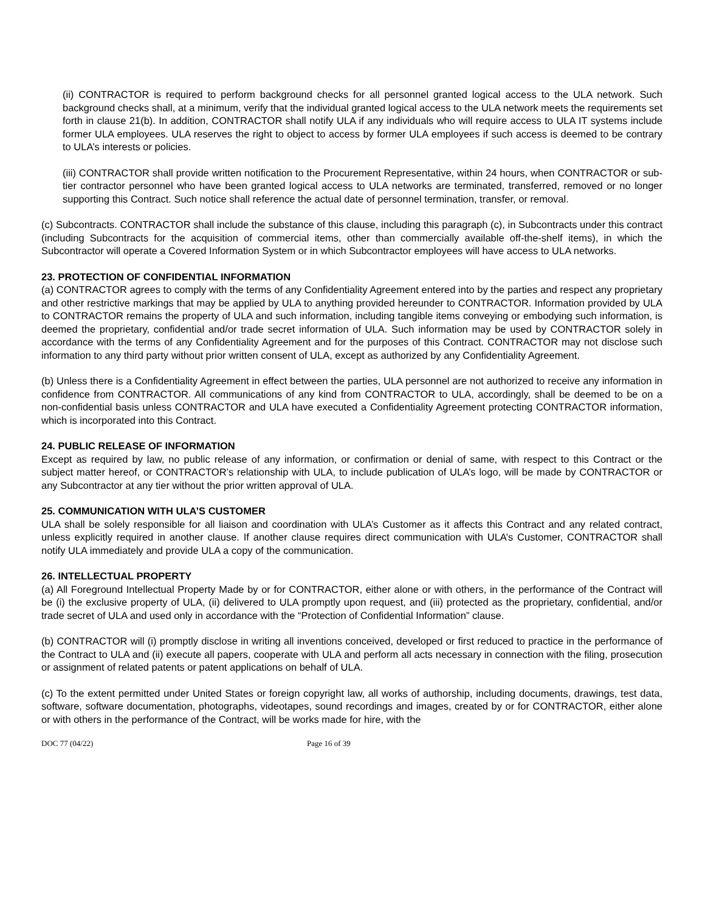(ii) CONTRACTOR is required to perform background checks for all personnel granted logical access to the ULA network. Such background checks shall, at a minimum, verify that the individual granted logical access to the ULA network meets the requirements set forth in clause 21(b). In addition, CONTRACTOR shall notify ULA if any individuals who will require access to ULA IT systems include former ULA employees. ULA reserves the right to object to access by former ULA employees if such access is deemed to be contrary to ULA’s interests or policies.
(iii) CONTRACTOR shall provide written notification to the Procurement Representative, within 24 hours, when CONTRACTOR or sub-tier contractor personnel who have been granted logical access to ULA networks are terminated, transferred, removed or no longer supporting this Contract. Such notice shall reference the actual date of personnel termination, transfer, or removal.
(c) Subcontracts. CONTRACTOR shall include the substance of this clause, including this paragraph (c), in Subcontracts under this contract (including Subcontracts for the acquisition of commercial items, other than commercially available off-the-shelf items), in which the Subcontractor will operate a Covered Information System or in which Subcontractor employees will have access to ULA networks.
23. PROTECTION OF CONFIDENTIAL INFORMATION
(a) CONTRACTOR agrees to comply with the terms of any Confidentiality Agreement entered into by the parties and respect any proprietary and other restrictive markings that may be applied by ULA to anything provided hereunder to CONTRACTOR. Information provided by ULA to CONTRACTOR remains the property of ULA and such information, including tangible items conveying or embodying such information, is deemed the proprietary, confidential and/or trade secret information of ULA. Such information may be used by CONTRACTOR solely in accordance with the terms of any Confidentiality Agreement and for the purposes of this Contract. CONTRACTOR may not disclose such information to any third party without prior written consent of ULA, except as authorized by any Confidentiality Agreement.
(b) Unless there is a Confidentiality Agreement in effect between the parties, ULA personnel are not authorized to receive any information in confidence from CONTRACTOR. All communications of any kind from CONTRACTOR to ULA, accordingly, shall be deemed to be on a non-confidential basis unless CONTRACTOR and ULA have executed a Confidentiality Agreement protecting CONTRACTOR information, which is incorporated into this Contract.
24. PUBLIC RELEASE OF INFORMATION
Except as required by law, no public release of any information, or confirmation or denial of same, with respect to this Contract or the subject matter hereof, or CONTRACTOR’s relationship with ULA, to include publication of ULA’s logo, will be made by CONTRACTOR or any Subcontractor at any tier without the prior written approval of ULA.
25. COMMUNICATION WITH ULA’S CUSTOMER
ULA shall be solely responsible for all liaison and coordination with ULA’s Customer as it affects this Contract and any related contract, unless explicitly required in another clause. If another clause requires direct communication with ULA’s Customer, CONTRACTOR shall notify ULA immediately and provide ULA a copy of the communication.
26. INTELLECTUAL PROPERTY
(a) All Foreground Intellectual Property Made by or for CONTRACTOR, either alone or with others, in the performance of the Contract will be (i) the exclusive property of ULA, (ii) delivered to ULA promptly upon request, and (iii) protected as the proprietary, confidential, and/or trade secret of ULA and used only in accordance with the “Protection of Confidential Information” clause.
(b) CONTRACTOR will (i) promptly disclose in writing all inventions conceived, developed or first reduced to practice in the performance of the Contract to ULA and (ii) execute all papers, cooperate with ULA and perform all acts necessary in connection with the filing, prosecution or assignment of related patents or patent applications on behalf of ULA.
(c) To the extent permitted under United States or foreign copyright law, all works of authorship, including documents, drawings, test data, software, software documentation, photographs, videotapes, sound recordings and images, created by or for CONTRACTOR, either alone or with others in the performance of the Contract, will be works made for hire, with the
DOC 77 (04/22) Page 16 of 39